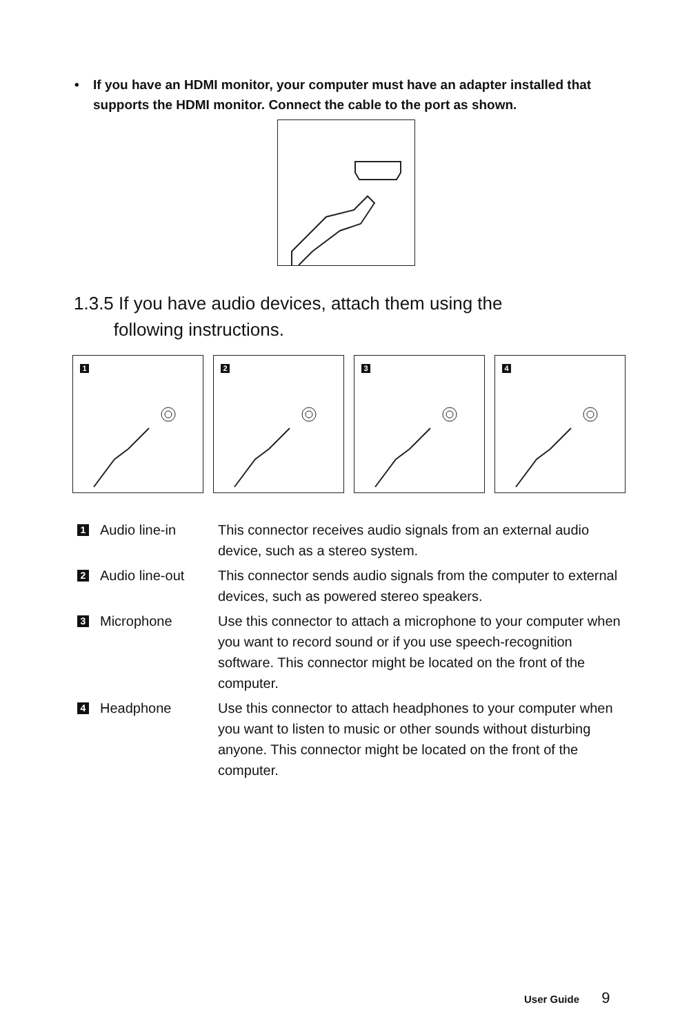• If you have an HDMI monitor, your computer must have an adapter installed that supports the HDMI monitor. Connect the cable to the port as shown.
1.3.5 If you have audio devices, attach them using the
following instructions.
1
2
3
4
1 Audio line-in This connector receives audio signals from an external audio device, such as a stereo system.
2 Audio line-out This connector sends audio signals from the computer to external devices, such as powered stereo speakers.
3 Microphone Use this connector to attach a microphone to your computer when you want to record sound or if you use speech-recognition software. This connector might be located on the front of the computer.
4 Headphone Use this connector to attach headphones to your computer when you want to listen to music or other sounds without disturbing anyone. This connector might be located on the front of the computer.
User Guide 9